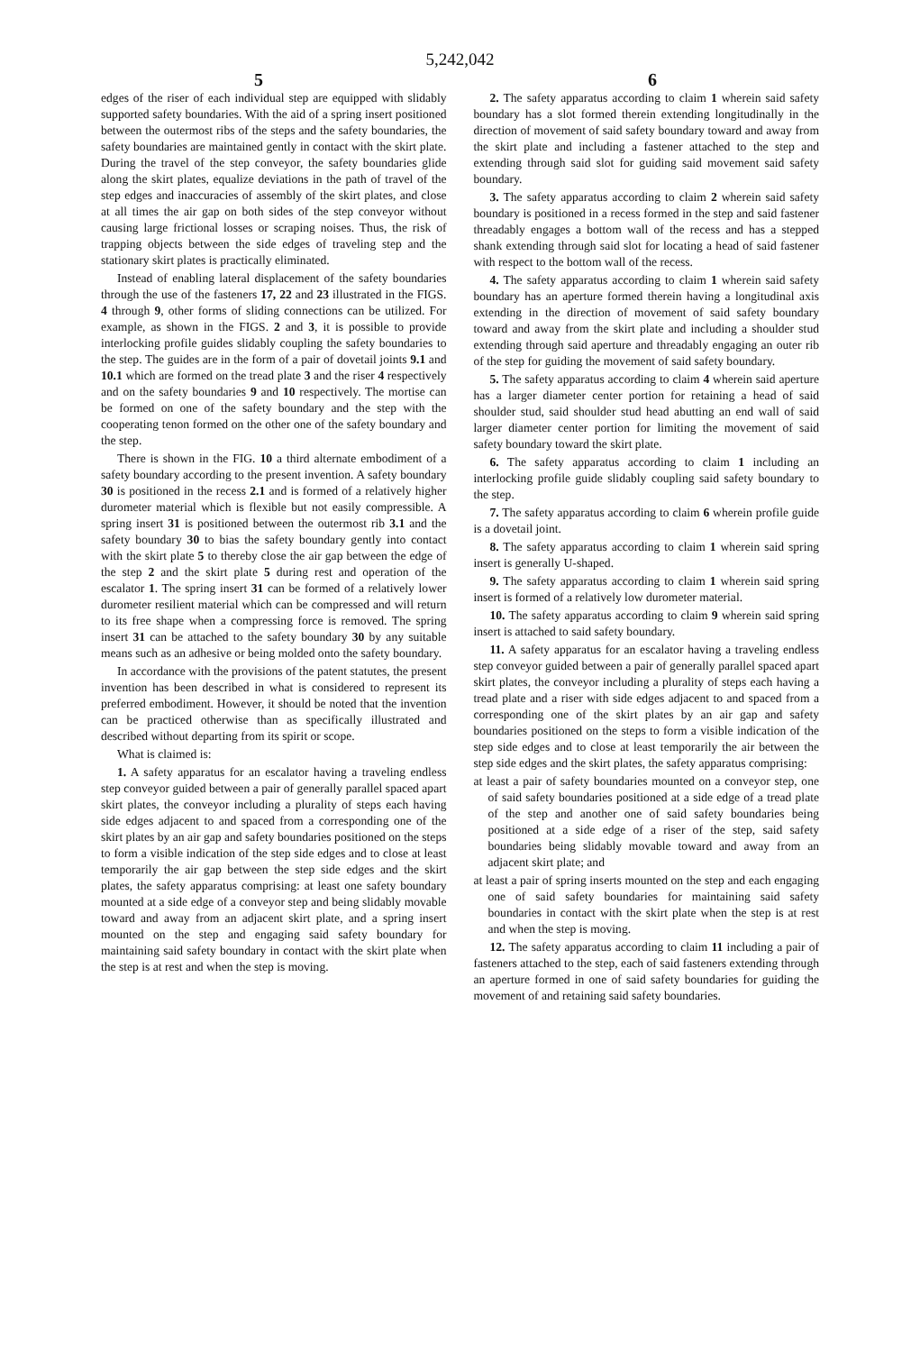5,242,042
5 6
edges of the riser of each individual step are equipped with slidably supported safety boundaries. With the aid of a spring insert positioned between the outermost ribs of the steps and the safety boundaries, the safety boundaries are maintained gently in contact with the skirt plate. During the travel of the step conveyor, the safety boundaries glide along the skirt plates, equalize deviations in the path of travel of the step edges and inaccuracies of assembly of the skirt plates, and close at all times the air gap on both sides of the step conveyor without causing large frictional losses or scraping noises. Thus, the risk of trapping objects between the side edges of traveling step and the stationary skirt plates is practically eliminated.
Instead of enabling lateral displacement of the safety boundaries through the use of the fasteners 17, 22 and 23 illustrated in the FIGS. 4 through 9, other forms of sliding connections can be utilized. For example, as shown in the FIGS. 2 and 3, it is possible to provide interlocking profile guides slidably coupling the safety boundaries to the step. The guides are in the form of a pair of dovetail joints 9.1 and 10.1 which are formed on the tread plate 3 and the riser 4 respectively and on the safety boundaries 9 and 10 respectively. The mortise can be formed on one of the safety boundary and the step with the cooperating tenon formed on the other one of the safety boundary and the step.
There is shown in the FIG. 10 a third alternate embodiment of a safety boundary according to the present invention. A safety boundary 30 is positioned in the recess 2.1 and is formed of a relatively higher durometer material which is flexible but not easily compressible. A spring insert 31 is positioned between the outermost rib 3.1 and the safety boundary 30 to bias the safety boundary gently into contact with the skirt plate 5 to thereby close the air gap between the edge of the step 2 and the skirt plate 5 during rest and operation of the escalator 1. The spring insert 31 can be formed of a relatively lower durometer resilient material which can be compressed and will return to its free shape when a compressing force is removed. The spring insert 31 can be attached to the safety boundary 30 by any suitable means such as an adhesive or being molded onto the safety boundary.
In accordance with the provisions of the patent statutes, the present invention has been described in what is considered to represent its preferred embodiment. However, it should be noted that the invention can be practiced otherwise than as specifically illustrated and described without departing from its spirit or scope.
What is claimed is:
1. A safety apparatus for an escalator having a traveling endless step conveyor guided between a pair of generally parallel spaced apart skirt plates, the conveyor including a plurality of steps each having side edges adjacent to and spaced from a corresponding one of the skirt plates by an air gap and safety boundaries positioned on the steps to form a visible indication of the step side edges and to close at least temporarily the air gap between the step side edges and the skirt plates, the safety apparatus comprising: at least one safety boundary mounted at a side edge of a conveyor step and being slidably movable toward and away from an adjacent skirt plate, and a spring insert mounted on the step and engaging said safety boundary for maintaining said safety boundary in contact with the skirt plate when the step is at rest and when the step is moving.
2. The safety apparatus according to claim 1 wherein said safety boundary has a slot formed therein extending longitudinally in the direction of movement of said safety boundary toward and away from the skirt plate and including a fastener attached to the step and extending through said slot for guiding said movement said safety boundary.
3. The safety apparatus according to claim 2 wherein said safety boundary is positioned in a recess formed in the step and said fastener threadably engages a bottom wall of the recess and has a stepped shank extending through said slot for locating a head of said fastener with respect to the bottom wall of the recess.
4. The safety apparatus according to claim 1 wherein said safety boundary has an aperture formed therein having a longitudinal axis extending in the direction of movement of said safety boundary toward and away from the skirt plate and including a shoulder stud extending through said aperture and threadably engaging an outer rib of the step for guiding the movement of said safety boundary.
5. The safety apparatus according to claim 4 wherein said aperture has a larger diameter center portion for retaining a head of said shoulder stud, said shoulder stud head abutting an end wall of said larger diameter center portion for limiting the movement of said safety boundary toward the skirt plate.
6. The safety apparatus according to claim 1 including an interlocking profile guide slidably coupling said safety boundary to the step.
7. The safety apparatus according to claim 6 wherein profile guide is a dovetail joint.
8. The safety apparatus according to claim 1 wherein said spring insert is generally U-shaped.
9. The safety apparatus according to claim 1 wherein said spring insert is formed of a relatively low durometer material.
10. The safety apparatus according to claim 9 wherein said spring insert is attached to said safety boundary.
11. A safety apparatus for an escalator having a traveling endless step conveyor guided between a pair of generally parallel spaced apart skirt plates, the conveyor including a plurality of steps each having a tread plate and a riser with side edges adjacent to and spaced from a corresponding one of the skirt plates by an air gap and safety boundaries positioned on the steps to form a visible indication of the step side edges and to close at least temporarily the air between the step side edges and the skirt plates, the safety apparatus comprising:
at least a pair of safety boundaries mounted on a conveyor step, one of said safety boundaries positioned at a side edge of a tread plate of the step and another one of said safety boundaries being positioned at a side edge of a riser of the step, said safety boundaries being slidably movable toward and away from an adjacent skirt plate; and
at least a pair of spring inserts mounted on the step and each engaging one of said safety boundaries for maintaining said safety boundaries in contact with the skirt plate when the step is at rest and when the step is moving.
12. The safety apparatus according to claim 11 including a pair of fasteners attached to the step, each of said fasteners extending through an aperture formed in one of said safety boundaries for guiding the movement of and retaining said safety boundaries.